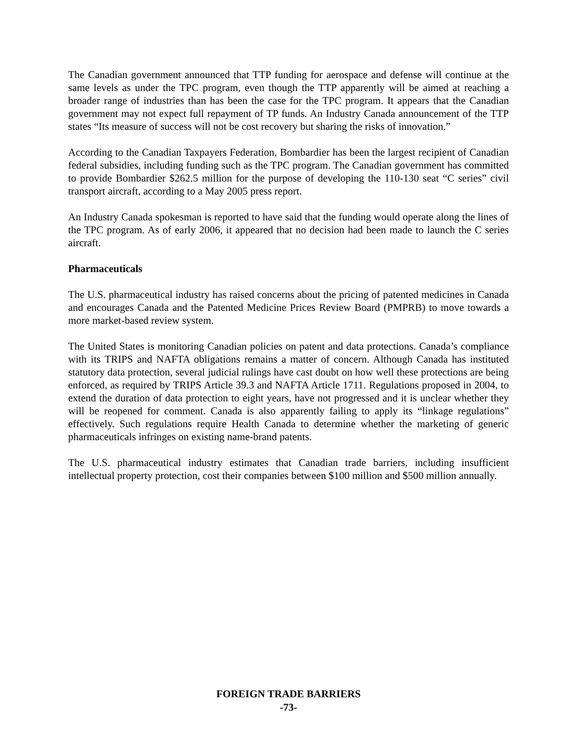The Canadian government announced that TTP funding for aerospace and defense will continue at the same levels as under the TPC program, even though the TTP apparently will be aimed at reaching a broader range of industries than has been the case for the TPC program. It appears that the Canadian government may not expect full repayment of TP funds. An Industry Canada announcement of the TTP states “Its measure of success will not be cost recovery but sharing the risks of innovation.”
According to the Canadian Taxpayers Federation, Bombardier has been the largest recipient of Canadian federal subsidies, including funding such as the TPC program. The Canadian government has committed to provide Bombardier $262.5 million for the purpose of developing the 110-130 seat “C series” civil transport aircraft, according to a May 2005 press report.
An Industry Canada spokesman is reported to have said that the funding would operate along the lines of the TPC program. As of early 2006, it appeared that no decision had been made to launch the C series aircraft.
Pharmaceuticals
The U.S. pharmaceutical industry has raised concerns about the pricing of patented medicines in Canada and encourages Canada and the Patented Medicine Prices Review Board (PMPRB) to move towards a more market-based review system.
The United States is monitoring Canadian policies on patent and data protections. Canada’s compliance with its TRIPS and NAFTA obligations remains a matter of concern. Although Canada has instituted statutory data protection, several judicial rulings have cast doubt on how well these protections are being enforced, as required by TRIPS Article 39.3 and NAFTA Article 1711. Regulations proposed in 2004, to extend the duration of data protection to eight years, have not progressed and it is unclear whether they will be reopened for comment. Canada is also apparently failing to apply its “linkage regulations” effectively. Such regulations require Health Canada to determine whether the marketing of generic pharmaceuticals infringes on existing name-brand patents.
The U.S. pharmaceutical industry estimates that Canadian trade barriers, including insufficient intellectual property protection, cost their companies between $100 million and $500 million annually.
FOREIGN TRADE BARRIERS
-73-